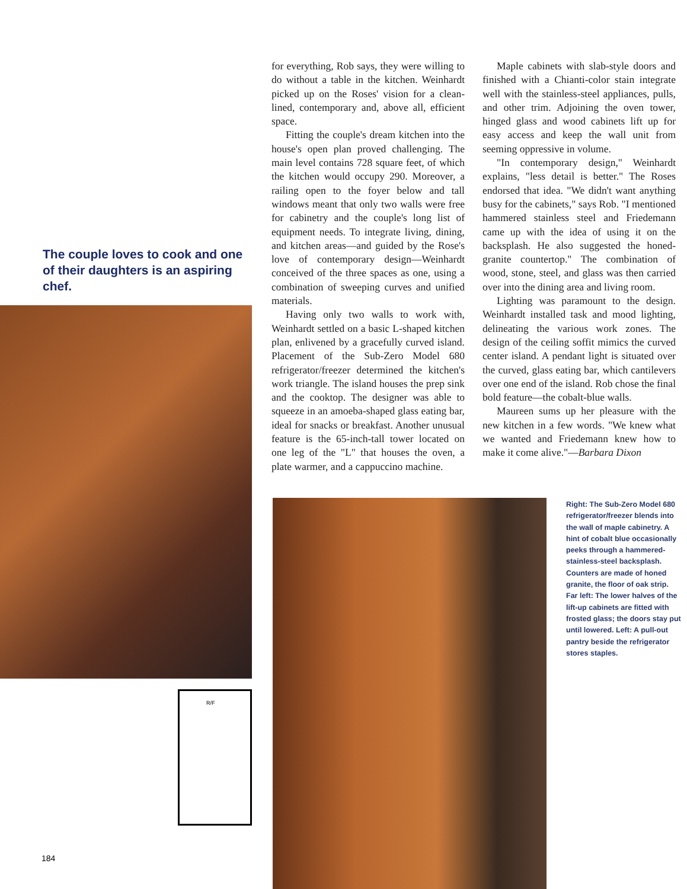The couple loves to cook and one of their daughters is an aspiring chef.
R/F
184
for everything, Rob says, they were willing to do without a table in the kitchen. Weinhardt picked up on the Roses' vision for a clean-lined, contemporary and, above all, efficient space.
Fitting the couple's dream kitchen into the house's open plan proved challenging. The main level contains 728 square feet, of which the kitchen would occupy 290. Moreover, a railing open to the foyer below and tall windows meant that only two walls were free for cabinetry and the couple's long list of equipment needs. To integrate living, dining, and kitchen areas—and guided by the Rose's love of contemporary design—Weinhardt conceived of the three spaces as one, using a combination of sweeping curves and unified materials.
Having only two walls to work with, Weinhardt settled on a basic L-shaped kitchen plan, enlivened by a gracefully curved island. Placement of the Sub-Zero Model 680 refrigerator/freezer determined the kitchen's work triangle. The island houses the prep sink and the cooktop. The designer was able to squeeze in an amoeba-shaped glass eating bar, ideal for snacks or breakfast. Another unusual feature is the 65-inch-tall tower located on one leg of the "L" that houses the oven, a plate warmer, and a cappuccino machine.
Maple cabinets with slab-style doors and finished with a Chianti-color stain integrate well with the stainless-steel appliances, pulls, and other trim. Adjoining the oven tower, hinged glass and wood cabinets lift up for easy access and keep the wall unit from seeming oppressive in volume.
"In contemporary design," Weinhardt explains, "less detail is better." The Roses endorsed that idea. "We didn't want anything busy for the cabinets," says Rob. "I mentioned hammered stainless steel and Friedemann came up with the idea of using it on the backsplash. He also suggested the honed-granite countertop." The combination of wood, stone, steel, and glass was then carried over into the dining area and living room.
Lighting was paramount to the design. Weinhardt installed task and mood lighting, delineating the various work zones. The design of the ceiling soffit mimics the curved center island. A pendant light is situated over the curved, glass eating bar, which cantilevers over one end of the island. Rob chose the final bold feature—the cobalt-blue walls.
Maureen sums up her pleasure with the new kitchen in a few words. "We knew what we wanted and Friedemann knew how to make it come alive."—Barbara Dixon
Right: The Sub-Zero Model 680 refrigerator/freezer blends into the wall of maple cabinetry. A hint of cobalt blue occasionally peeks through a hammered-stainless-steel backsplash. Counters are made of honed granite, the floor of oak strip. Far left: The lower halves of the lift-up cabinets are fitted with frosted glass; the doors stay put until lowered. Left: A pull-out pantry beside the refrigerator stores staples.